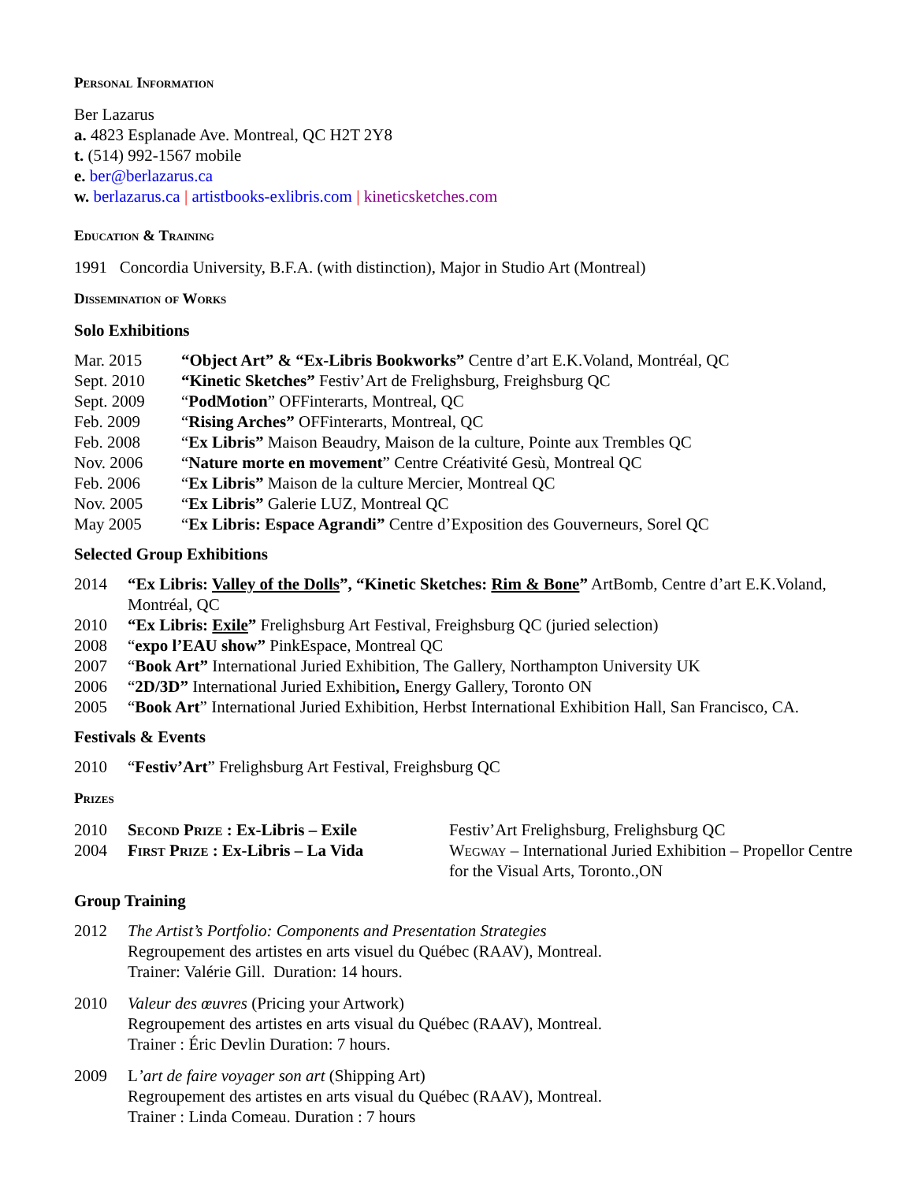Personal Information
Ber Lazarus
a. 4823 Esplanade Ave. Montreal, QC H2T 2Y8
t. (514) 992-1567 mobile
e. ber@berlazarus.ca
w. berlazarus.ca | artistbooks-exlibris.com | kineticsketches.com
Education & Training
1991 Concordia University, B.F.A. (with distinction), Major in Studio Art (Montreal)
Dissemination of Works
Solo Exhibitions
Mar. 2015 “Object Art” & “Ex-Libris Bookworks” Centre d’art E.K.Voland, Montréal, QC
Sept. 2010 “Kinetic Sketches” Festiv’Art de Frelighsburg, Freighsburg QC
Sept. 2009 “PodMotion” OFFinterarts, Montreal, QC
Feb. 2009 “Rising Arches” OFFinterarts, Montreal, QC
Feb. 2008 “Ex Libris” Maison Beaudry, Maison de la culture, Pointe aux Trembles QC
Nov. 2006 “Nature morte en movement” Centre Créativité Gesù, Montreal QC
Feb. 2006 “Ex Libris” Maison de la culture Mercier, Montreal QC
Nov. 2005 “Ex Libris” Galerie LUZ, Montreal QC
May 2005 “Ex Libris: Espace Agrandi” Centre d’Exposition des Gouverneurs, Sorel QC
Selected Group Exhibitions
2014 “Ex Libris: Valley of the Dolls”, “Kinetic Sketches: Rim & Bone” ArtBomb, Centre d’art E.K.Voland, Montréal, QC
2010 “Ex Libris: Exile” Frelighsburg Art Festival, Freighsburg QC (juried selection)
2008 “expo l’EAU show” PinkEspace, Montreal QC
2007 “Book Art” International Juried Exhibition, The Gallery, Northampton University UK
2006 “2D/3D” International Juried Exhibition, Energy Gallery, Toronto ON
2005 “Book Art” International Juried Exhibition, Herbst International Exhibition Hall, San Francisco, CA.
Festivals & Events
2010 “Festiv’Art” Frelighsburg Art Festival, Freighsburg QC
Prizes
2010 Second Prize : Ex-Libris – Exile Festiv’Art Frelighsburg, Frelighsburg QC
2004 First Prize : Ex-Libris – La Vida Wegway – International Juried Exhibition – Propellor Centre for the Visual Arts, Toronto.,ON
Group Training
2012 The Artist’s Portfolio: Components and Presentation Strategies
Regroupement des artistes en arts visuel du Québec (RAAV), Montreal.
Trainer: Valérie Gill. Duration: 14 hours.
2010 Valeur des œuvres (Pricing your Artwork)
Regroupement des artistes en arts visual du Québec (RAAV), Montreal.
Trainer : Éric Devlin Duration: 7 hours.
2009 L’art de faire voyager son art (Shipping Art)
Regroupement des artistes en arts visual du Québec (RAAV), Montreal.
Trainer : Linda Comeau. Duration : 7 hours